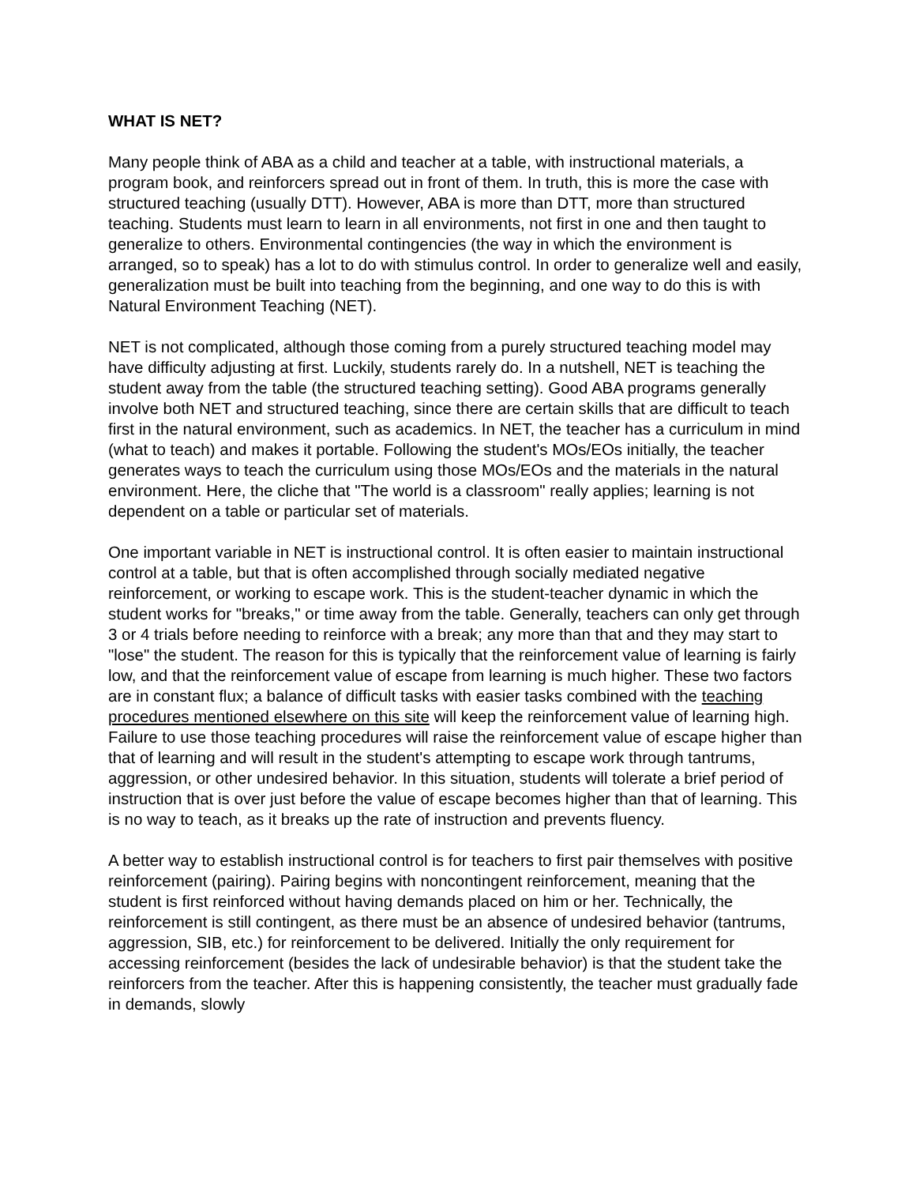WHAT IS NET?
Many people think of ABA as a child and teacher at a table, with instructional materials, a program book, and reinforcers spread out in front of them. In truth, this is more the case with structured teaching (usually DTT). However, ABA is more than DTT, more than structured teaching. Students must learn to learn in all environments, not first in one and then taught to generalize to others. Environmental contingencies (the way in which the environment is arranged, so to speak) has a lot to do with stimulus control. In order to generalize well and easily, generalization must be built into teaching from the beginning, and one way to do this is with Natural Environment Teaching (NET).
NET is not complicated, although those coming from a purely structured teaching model may have difficulty adjusting at first. Luckily, students rarely do. In a nutshell, NET is teaching the student away from the table (the structured teaching setting). Good ABA programs generally involve both NET and structured teaching, since there are certain skills that are difficult to teach first in the natural environment, such as academics. In NET, the teacher has a curriculum in mind (what to teach) and makes it portable. Following the student's MOs/EOs initially, the teacher generates ways to teach the curriculum using those MOs/EOs and the materials in the natural environment. Here, the cliche that "The world is a classroom" really applies; learning is not dependent on a table or particular set of materials.
One important variable in NET is instructional control. It is often easier to maintain instructional control at a table, but that is often accomplished through socially mediated negative reinforcement, or working to escape work. This is the student-teacher dynamic in which the student works for "breaks," or time away from the table. Generally, teachers can only get through 3 or 4 trials before needing to reinforce with a break; any more than that and they may start to "lose" the student. The reason for this is typically that the reinforcement value of learning is fairly low, and that the reinforcement value of escape from learning is much higher. These two factors are in constant flux; a balance of difficult tasks with easier tasks combined with the teaching procedures mentioned elsewhere on this site will keep the reinforcement value of learning high. Failure to use those teaching procedures will raise the reinforcement value of escape higher than that of learning and will result in the student's attempting to escape work through tantrums, aggression, or other undesired behavior. In this situation, students will tolerate a brief period of instruction that is over just before the value of escape becomes higher than that of learning. This is no way to teach, as it breaks up the rate of instruction and prevents fluency.
A better way to establish instructional control is for teachers to first pair themselves with positive reinforcement (pairing). Pairing begins with noncontingent reinforcement, meaning that the student is first reinforced without having demands placed on him or her. Technically, the reinforcement is still contingent, as there must be an absence of undesired behavior (tantrums, aggression, SIB, etc.) for reinforcement to be delivered. Initially the only requirement for accessing reinforcement (besides the lack of undesirable behavior) is that the student take the reinforcers from the teacher. After this is happening consistently, the teacher must gradually fade in demands, slowly